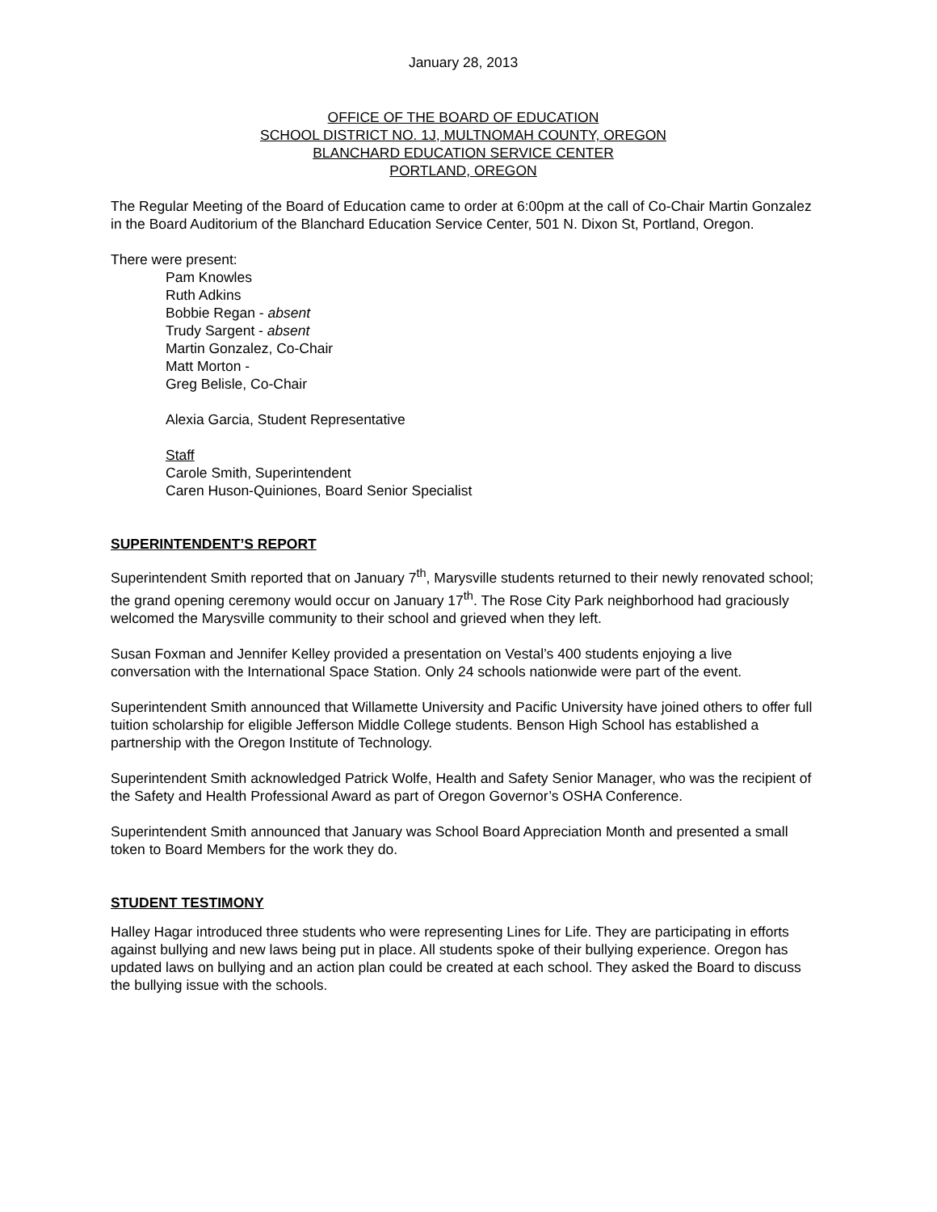January 28, 2013
OFFICE OF THE BOARD OF EDUCATION
SCHOOL DISTRICT NO. 1J, MULTNOMAH COUNTY, OREGON
BLANCHARD EDUCATION SERVICE CENTER
PORTLAND, OREGON
The Regular Meeting of the Board of Education came to order at 6:00pm at the call of Co-Chair Martin Gonzalez in the Board Auditorium of the Blanchard Education Service Center, 501 N. Dixon St, Portland, Oregon.
There were present:
Pam Knowles
Ruth Adkins
Bobbie Regan - absent
Trudy Sargent - absent
Martin Gonzalez, Co-Chair
Matt Morton -
Greg Belisle, Co-Chair
Alexia Garcia, Student Representative
Staff
Carole Smith, Superintendent
Caren Huson-Quiniones, Board Senior Specialist
SUPERINTENDENT’S REPORT
Superintendent Smith reported that on January 7<sup>th</sup>, Marysville students returned to their newly renovated school; the grand opening ceremony would occur on January 17<sup>th</sup>. The Rose City Park neighborhood had graciously welcomed the Marysville community to their school and grieved when they left.
Susan Foxman and Jennifer Kelley provided a presentation on Vestal’s 400 students enjoying a live conversation with the International Space Station. Only 24 schools nationwide were part of the event.
Superintendent Smith announced that Willamette University and Pacific University have joined others to offer full tuition scholarship for eligible Jefferson Middle College students. Benson High School has established a partnership with the Oregon Institute of Technology.
Superintendent Smith acknowledged Patrick Wolfe, Health and Safety Senior Manager, who was the recipient of the Safety and Health Professional Award as part of Oregon Governor’s OSHA Conference.
Superintendent Smith announced that January was School Board Appreciation Month and presented a small token to Board Members for the work they do.
STUDENT TESTIMONY
Halley Hagar introduced three students who were representing Lines for Life. They are participating in efforts against bullying and new laws being put in place. All students spoke of their bullying experience. Oregon has updated laws on bullying and an action plan could be created at each school. They asked the Board to discuss the bullying issue with the schools.